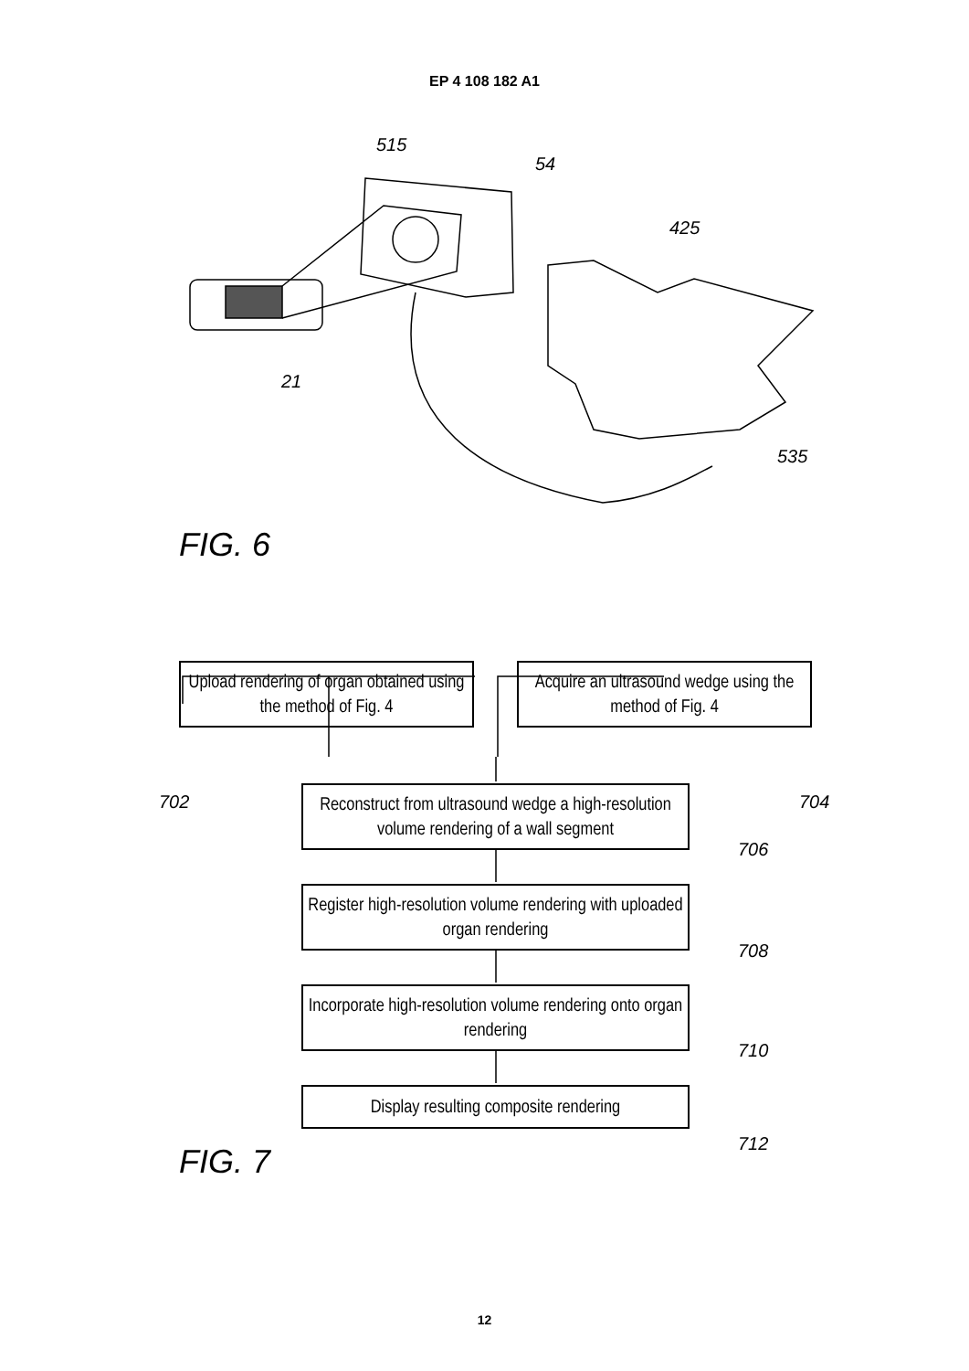EP 4 108 182 A1
515
54
425
21
535
FIG. 6
Upload rendering of organ obtained using the method of Fig. 4
Acquire an ultrasound wedge using the method of Fig. 4
702 704
Reconstruct from ultrasound wedge a high-resolution volume rendering of a wall segment
706
Register high-resolution volume rendering with uploaded organ rendering
708
Incorporate high-resolution volume rendering onto organ rendering
710
Display resulting composite rendering
712
FIG. 7
12